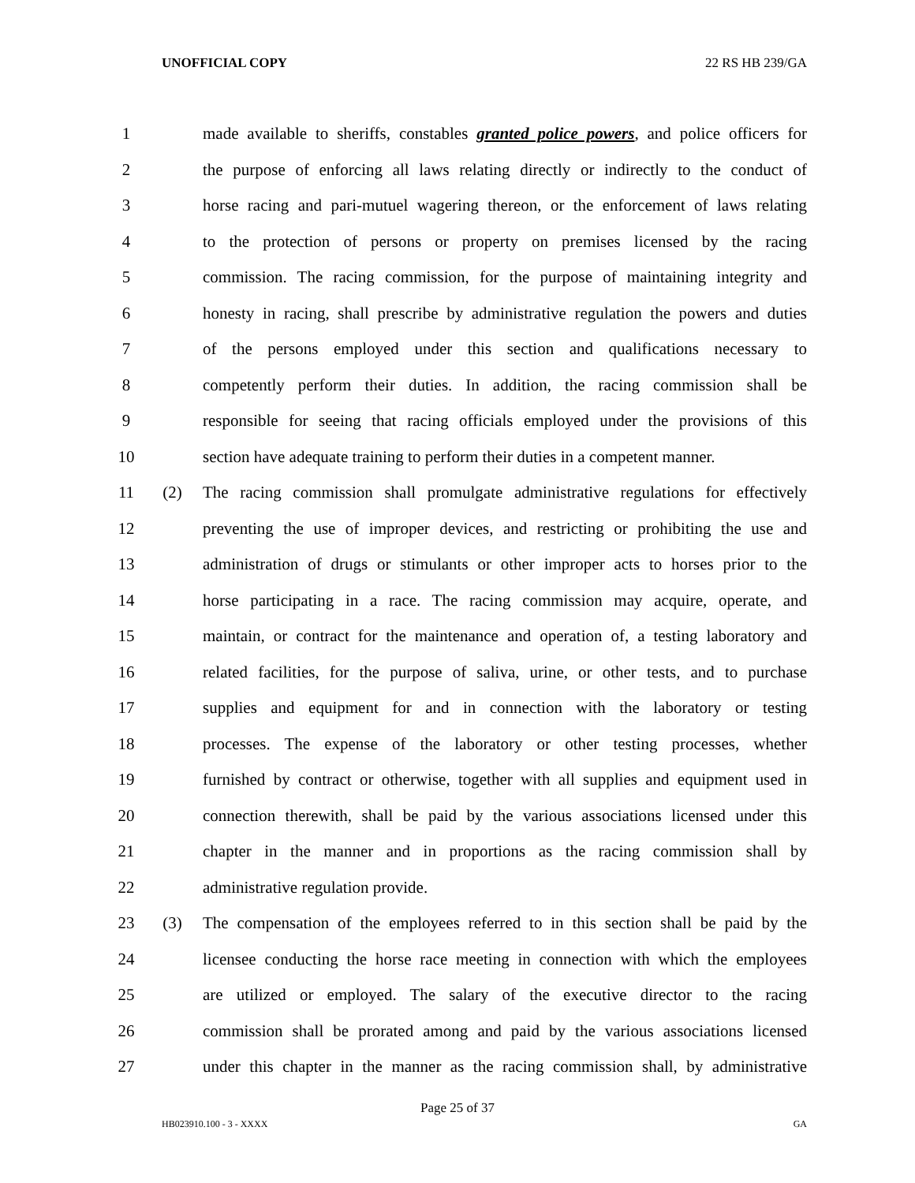UNOFFICIAL COPY 22 RS HB 239/GA
1 made available to sheriffs, constables granted police powers, and police officers for
2 the purpose of enforcing all laws relating directly or indirectly to the conduct of
3 horse racing and pari-mutuel wagering thereon, or the enforcement of laws relating
4 to the protection of persons or property on premises licensed by the racing
5 commission. The racing commission, for the purpose of maintaining integrity and
6 honesty in racing, shall prescribe by administrative regulation the powers and duties
7 of the persons employed under this section and qualifications necessary to
8 competently perform their duties. In addition, the racing commission shall be
9 responsible for seeing that racing officials employed under the provisions of this
10 section have adequate training to perform their duties in a competent manner.
11 (2) The racing commission shall promulgate administrative regulations for effectively
12 preventing the use of improper devices, and restricting or prohibiting the use and
13 administration of drugs or stimulants or other improper acts to horses prior to the
14 horse participating in a race. The racing commission may acquire, operate, and
15 maintain, or contract for the maintenance and operation of, a testing laboratory and
16 related facilities, for the purpose of saliva, urine, or other tests, and to purchase
17 supplies and equipment for and in connection with the laboratory or testing
18 processes. The expense of the laboratory or other testing processes, whether
19 furnished by contract or otherwise, together with all supplies and equipment used in
20 connection therewith, shall be paid by the various associations licensed under this
21 chapter in the manner and in proportions as the racing commission shall by
22 administrative regulation provide.
23 (3) The compensation of the employees referred to in this section shall be paid by the
24 licensee conducting the horse race meeting in connection with which the employees
25 are utilized or employed. The salary of the executive director to the racing
26 commission shall be prorated among and paid by the various associations licensed
27 under this chapter in the manner as the racing commission shall, by administrative
Page 25 of 37
HB023910.100 - 3 - XXXX GA